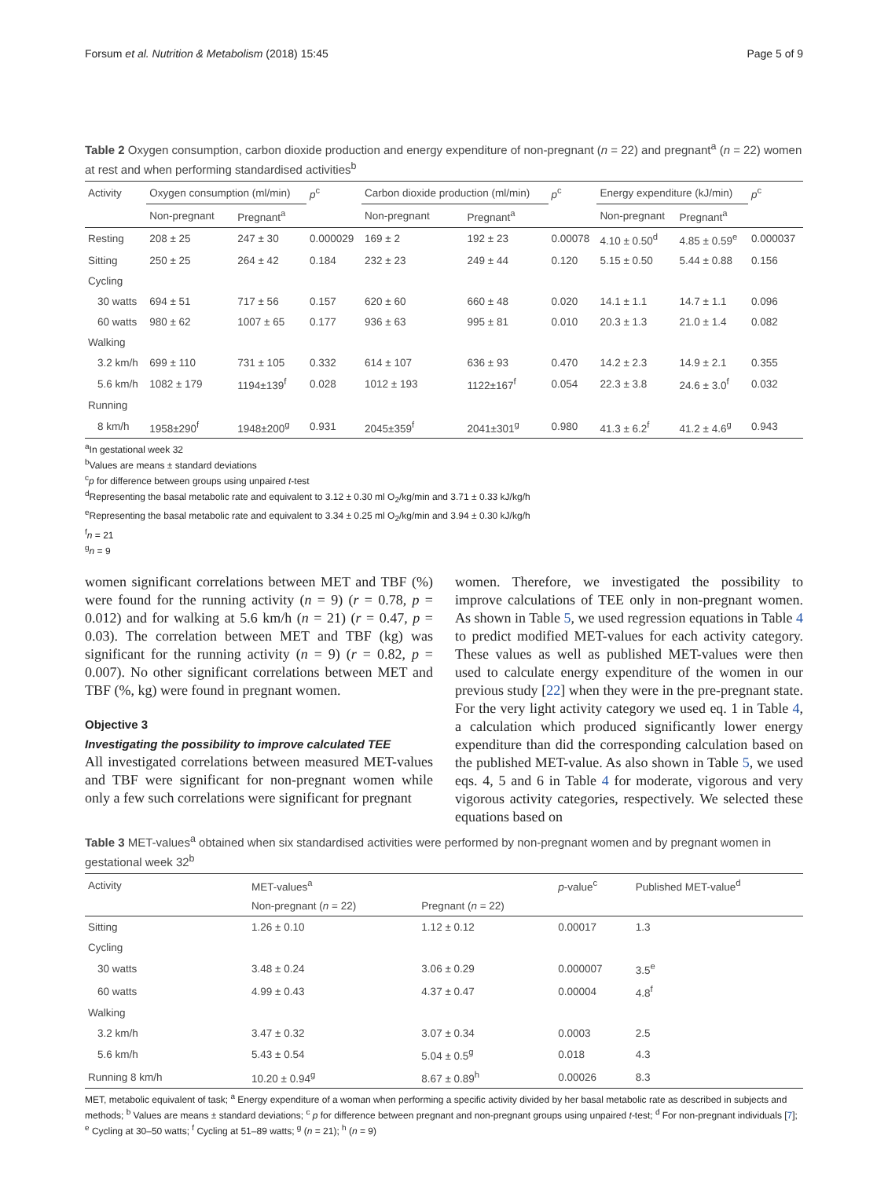Forsum et al. Nutrition & Metabolism (2018) 15:45 Page 5 of 9
Table 2 Oxygen consumption, carbon dioxide production and energy expenditure of non-pregnant (n = 22) and pregnant<sup>a</sup> (n = 22) women at rest and when performing standardised activities<sup>b</sup>
| Activity | Oxygen consumption (ml/min) | | p<sup>c</sup> | Carbon dioxide production (ml/min) | | p<sup>c</sup> | Energy expenditure (kJ/min) | | p<sup>c</sup> |
| --- | --- | --- | --- | --- | --- | --- | --- | --- | --- |
| | Non-pregnant | Pregnant<sup>a</sup> | | Non-pregnant | Pregnant<sup>a</sup> | | Non-pregnant | Pregnant<sup>a</sup> | |
| Resting | 208 ± 25 | 247 ± 30 | 0.000029 | 169 ± 2 | 192 ± 23 | 0.00078 | 4.10 ± 0.50<sup>d</sup> | 4.85 ± 0.59<sup>e</sup> | 0.000037 |
| Sitting | 250 ± 25 | 264 ± 42 | 0.184 | 232 ± 23 | 249 ± 44 | 0.120 | 5.15 ± 0.50 | 5.44 ± 0.88 | 0.156 |
| Cycling | | | | | | | | | |
| 30 watts | 694 ± 51 | 717 ± 56 | 0.157 | 620 ± 60 | 660 ± 48 | 0.020 | 14.1 ± 1.1 | 14.7 ± 1.1 | 0.096 |
| 60 watts | 980 ± 62 | 1007 ± 65 | 0.177 | 936 ± 63 | 995 ± 81 | 0.010 | 20.3 ± 1.3 | 21.0 ± 1.4 | 0.082 |
| Walking | | | | | | | | | |
| 3.2 km/h | 699 ± 110 | 731 ± 105 | 0.332 | 614 ± 107 | 636 ± 93 | 0.470 | 14.2 ± 2.3 | 14.9 ± 2.1 | 0.355 |
| 5.6 km/h | 1082 ± 179 | 1194±139<sup>f</sup> | 0.028 | 1012 ± 193 | 1122±167<sup>f</sup> | 0.054 | 22.3 ± 3.8 | 24.6 ± 3.0<sup>f</sup> | 0.032 |
| Running | | | | | | | | | |
| 8 km/h | 1958±290<sup>f</sup> | 1948±200<sup>g</sup> | 0.931 | 2045±359<sup>f</sup> | 2041±301<sup>g</sup> | 0.980 | 41.3 ± 6.2<sup>f</sup> | 41.2 ± 4.6<sup>g</sup> | 0.943 |
<sup>a</sup> In gestational week 32
<sup>b</sup> Values are means ± standard deviations
<sup>c</sup> p for difference between groups using unpaired t-test
<sup>d</sup> Representing the basal metabolic rate and equivalent to 3.12 ± 0.30 ml O<sub>2</sub>/kg/min and 3.71 ± 0.33 kJ/kg/h
<sup>e</sup> Representing the basal metabolic rate and equivalent to 3.34 ± 0.25 ml O<sub>2</sub>/kg/min and 3.94 ± 0.30 kJ/kg/h
<sup>f</sup> n = 21
<sup>g</sup> n = 9
women significant correlations between MET and TBF (%) were found for the running activity (n = 9) (r = 0.78, p = 0.012) and for walking at 5.6 km/h (n = 21) (r = 0.47, p = 0.03). The correlation between MET and TBF (kg) was significant for the running activity (n = 9) (r = 0.82, p = 0.007). No other significant correlations between MET and TBF (%, kg) were found in pregnant women.
Objective 3
Investigating the possibility to improve calculated TEE
All investigated correlations between measured MET-values and TBF were significant for non-pregnant women while only a few such correlations were significant for pregnant
women. Therefore, we investigated the possibility to improve calculations of TEE only in non-pregnant women. As shown in Table 5, we used regression equations in Table 4 to predict modified MET-values for each activity category. These values as well as published MET-values were then used to calculate energy expenditure of the women in our previous study [22] when they were in the pre-pregnant state. For the very light activity category we used eq. 1 in Table 4, a calculation which produced significantly lower energy expenditure than did the corresponding calculation based on the published MET-value. As also shown in Table 5, we used eqs. 4, 5 and 6 in Table 4 for moderate, vigorous and very vigorous activity categories, respectively. We selected these equations based on
Table 3 MET-values<sup>a</sup> obtained when six standardised activities were performed by non-pregnant women and by pregnant women in gestational week 32<sup>b</sup>
| Activity | MET-values<sup>a</sup> | | p -value<sup>c</sup> | Published MET-value<sup>d</sup> |
| --- | --- | --- | --- | --- |
| | Non-pregnant ( n = 22) | Pregnant ( n = 22) | | |
| Sitting | 1.26 ± 0.10 | 1.12 ± 0.12 | 0.00017 | 1.3 |
| Cycling | | | | |
| 30 watts | 3.48 ± 0.24 | 3.06 ± 0.29 | 0.000007 | 3.5<sup>e</sup> |
| 60 watts | 4.99 ± 0.43 | 4.37 ± 0.47 | 0.00004 | 4.8<sup>f</sup> |
| Walking | | | | |
| 3.2 km/h | 3.47 ± 0.32 | 3.07 ± 0.34 | 0.0003 | 2.5 |
| 5.6 km/h | 5.43 ± 0.54 | 5.04 ± 0.5<sup>g</sup> | 0.018 | 4.3 |
| Running 8 km/h | 10.20 ± 0.94<sup>g</sup> | 8.67 ± 0.89<sup>h</sup> | 0.00026 | 8.3 |
MET, metabolic equivalent of task; <sup>a</sup> Energy expenditure of a woman when performing a specific activity divided by her basal metabolic rate as described in subjects and methods; <sup>b</sup> Values are means ± standard deviations; <sup>c</sup> p for difference between pregnant and non-pregnant groups using unpaired t-test; <sup>d</sup> For non-pregnant individuals [7];
<sup>e</sup> Cycling at 30–50 watts; <sup>f</sup> Cycling at 51–89 watts; <sup>g</sup> (n = 21); <sup>h</sup> (n = 9)